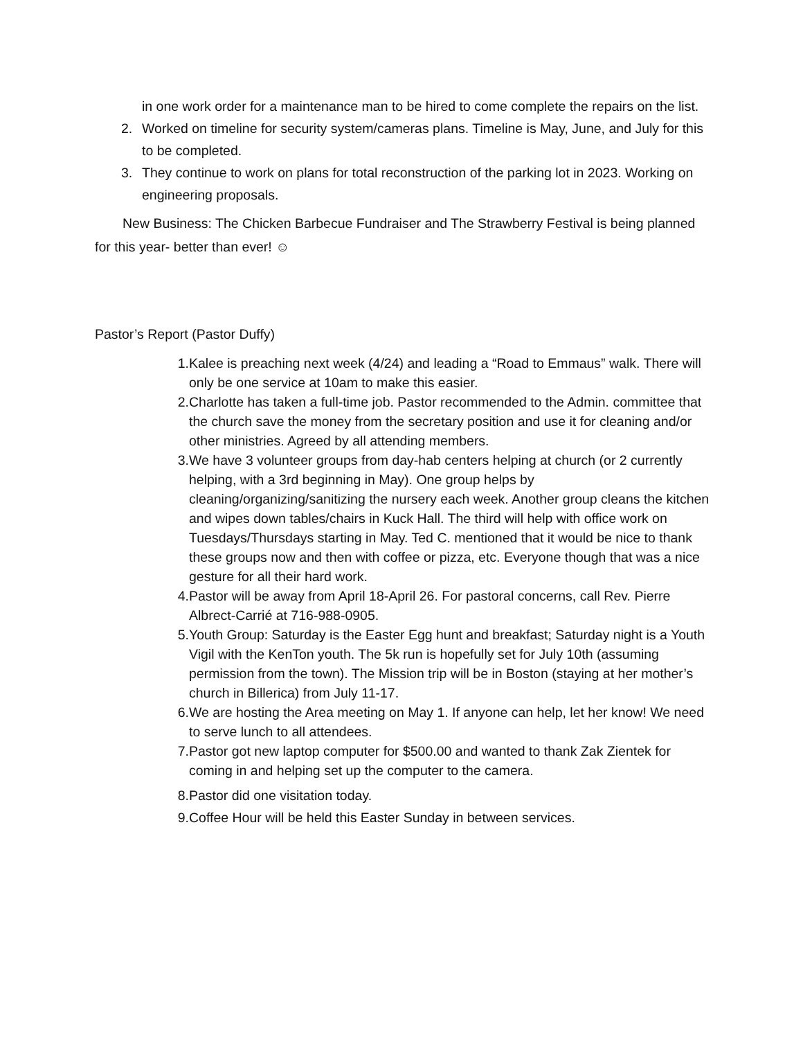in one work order for a maintenance man to be hired to come complete the repairs on the list.
2. Worked on timeline for security system/cameras plans. Timeline is May, June, and July for this to be completed.
3. They continue to work on plans for total reconstruction of the parking lot in 2023. Working on engineering proposals.
New Business: The Chicken Barbecue Fundraiser and The Strawberry Festival is being planned for this year- better than ever! ☺
Pastor’s Report (Pastor Duffy)
1. Kalee is preaching next week (4/24) and leading a “Road to Emmaus” walk. There will only be one service at 10am to make this easier.
2. Charlotte has taken a full-time job. Pastor recommended to the Admin. committee that the church save the money from the secretary position and use it for cleaning and/or other ministries. Agreed by all attending members.
3. We have 3 volunteer groups from day-hab centers helping at church (or 2 currently helping, with a 3rd beginning in May). One group helps by cleaning/organizing/sanitizing the nursery each week. Another group cleans the kitchen and wipes down tables/chairs in Kuck Hall. The third will help with office work on Tuesdays/Thursdays starting in May. Ted C. mentioned that it would be nice to thank these groups now and then with coffee or pizza, etc. Everyone though that was a nice gesture for all their hard work.
4. Pastor will be away from April 18-April 26. For pastoral concerns, call Rev. Pierre Albrect-Carrié at 716-988-0905.
5. Youth Group: Saturday is the Easter Egg hunt and breakfast; Saturday night is a Youth Vigil with the KenTon youth. The 5k run is hopefully set for July 10th (assuming permission from the town). The Mission trip will be in Boston (staying at her mother’s church in Billerica) from July 11-17.
6. We are hosting the Area meeting on May 1. If anyone can help, let her know! We need to serve lunch to all attendees.
7. Pastor got new laptop computer for $500.00 and wanted to thank Zak Zientek for coming in and helping set up the computer to the camera.
8. Pastor did one visitation today.
9. Coffee Hour will be held this Easter Sunday in between services.